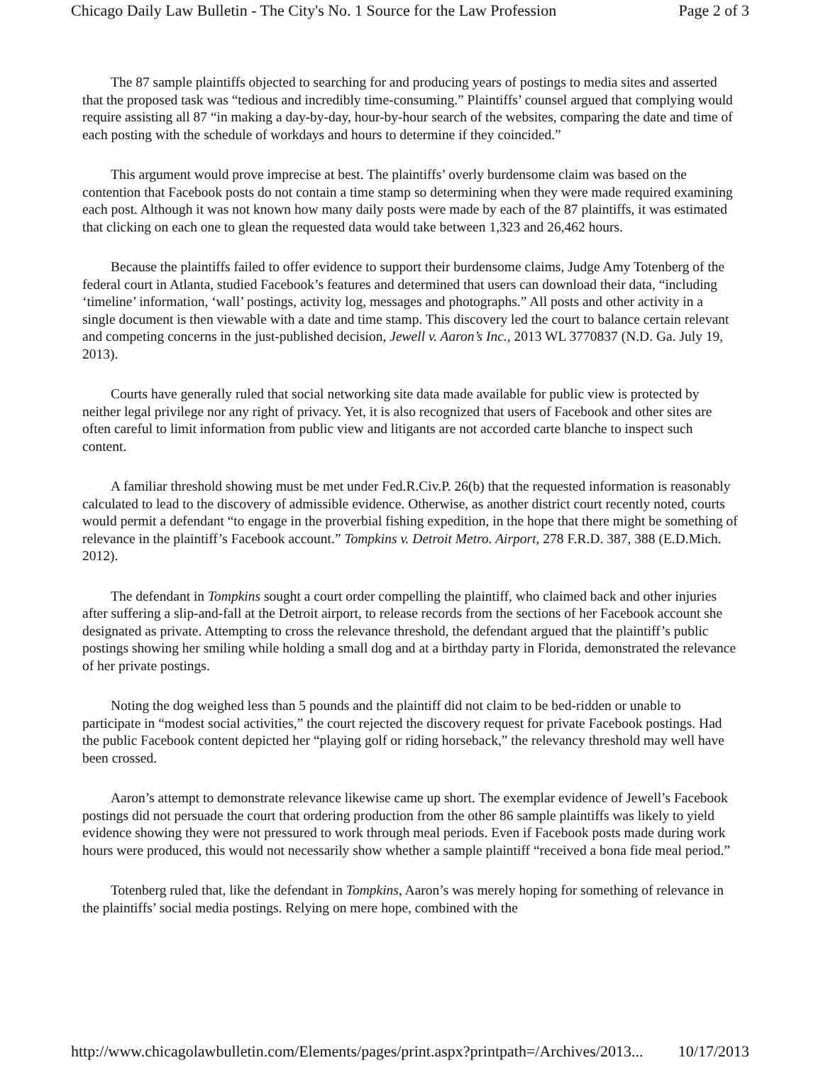Chicago Daily Law Bulletin - The City's No. 1 Source for the Law Profession Page 2 of 3
The 87 sample plaintiffs objected to searching for and producing years of postings to media sites and asserted that the proposed task was “tedious and incredibly time-consuming.” Plaintiffs’ counsel argued that complying would require assisting all 87 “in making a day-by-day, hour-by-hour search of the websites, comparing the date and time of each posting with the schedule of workdays and hours to determine if they coincided.”
This argument would prove imprecise at best. The plaintiffs’ overly burdensome claim was based on the contention that Facebook posts do not contain a time stamp so determining when they were made required examining each post. Although it was not known how many daily posts were made by each of the 87 plaintiffs, it was estimated that clicking on each one to glean the requested data would take between 1,323 and 26,462 hours.
Because the plaintiffs failed to offer evidence to support their burdensome claims, Judge Amy Totenberg of the federal court in Atlanta, studied Facebook’s features and determined that users can download their data, “including ‘timeline’ information, ‘wall’ postings, activity log, messages and photographs.” All posts and other activity in a single document is then viewable with a date and time stamp. This discovery led the court to balance certain relevant and competing concerns in the just-published decision, Jewell v. Aaron’s Inc., 2013 WL 3770837 (N.D. Ga. July 19, 2013).
Courts have generally ruled that social networking site data made available for public view is protected by neither legal privilege nor any right of privacy. Yet, it is also recognized that users of Facebook and other sites are often careful to limit information from public view and litigants are not accorded carte blanche to inspect such content.
A familiar threshold showing must be met under Fed.R.Civ.P. 26(b) that the requested information is reasonably calculated to lead to the discovery of admissible evidence. Otherwise, as another district court recently noted, courts would permit a defendant “to engage in the proverbial fishing expedition, in the hope that there might be something of relevance in the plaintiff’s Facebook account.” Tompkins v. Detroit Metro. Airport, 278 F.R.D. 387, 388 (E.D.Mich. 2012).
The defendant in Tompkins sought a court order compelling the plaintiff, who claimed back and other injuries after suffering a slip-and-fall at the Detroit airport, to release records from the sections of her Facebook account she designated as private. Attempting to cross the relevance threshold, the defendant argued that the plaintiff’s public postings showing her smiling while holding a small dog and at a birthday party in Florida, demonstrated the relevance of her private postings.
Noting the dog weighed less than 5 pounds and the plaintiff did not claim to be bed-ridden or unable to participate in “modest social activities,” the court rejected the discovery request for private Facebook postings. Had the public Facebook content depicted her “playing golf or riding horseback,” the relevancy threshold may well have been crossed.
Aaron’s attempt to demonstrate relevance likewise came up short. The exemplar evidence of Jewell’s Facebook postings did not persuade the court that ordering production from the other 86 sample plaintiffs was likely to yield evidence showing they were not pressured to work through meal periods. Even if Facebook posts made during work hours were produced, this would not necessarily show whether a sample plaintiff “received a bona fide meal period.”
Totenberg ruled that, like the defendant in Tompkins, Aaron’s was merely hoping for something of relevance in the plaintiffs’ social media postings. Relying on mere hope, combined with the
http://www.chicagolawbulletin.com/Elements/pages/print.aspx?printpath=/Archives/2013... 10/17/2013